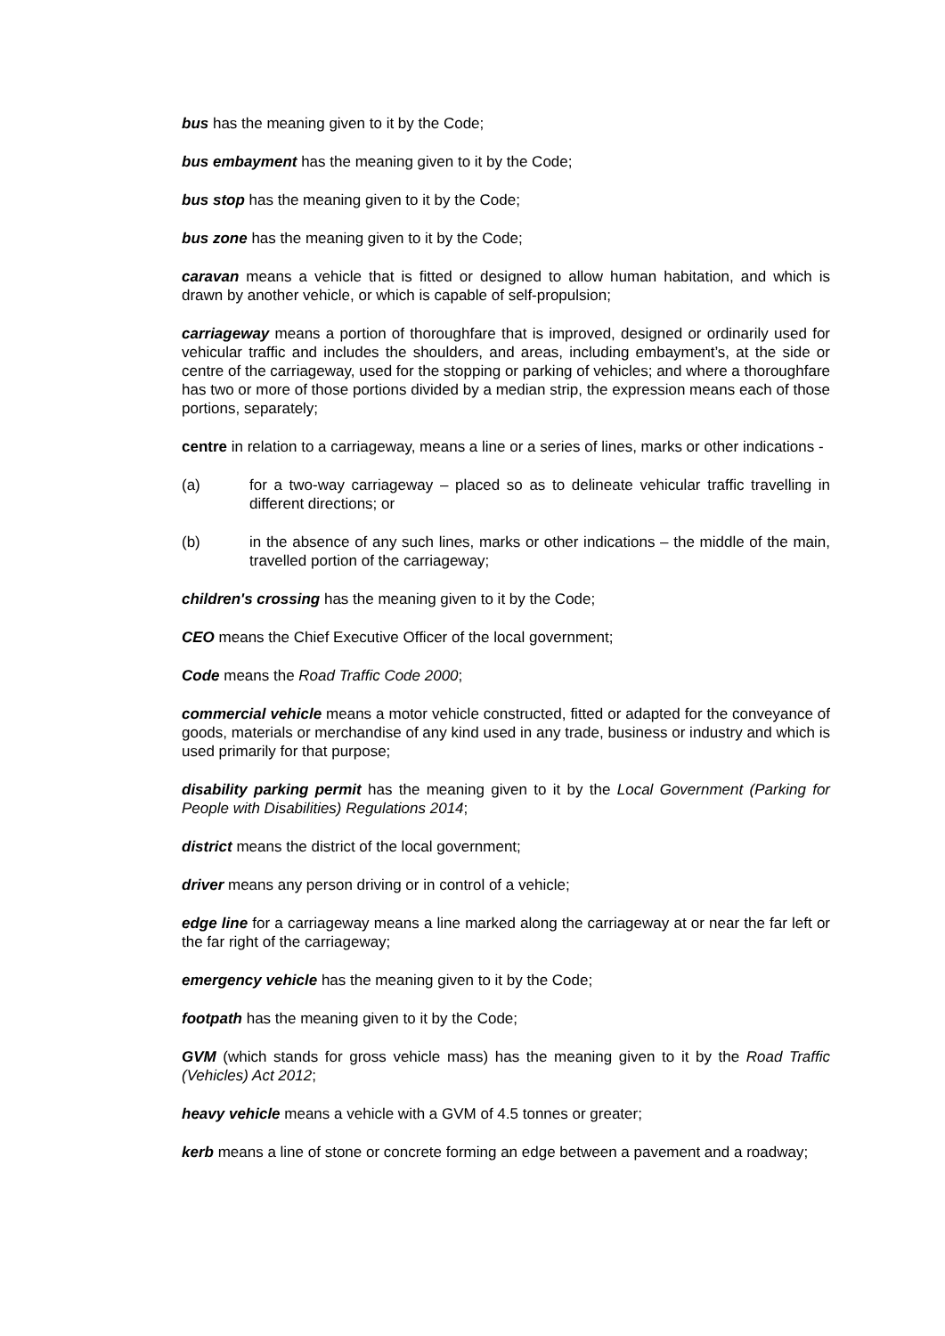bus has the meaning given to it by the Code;
bus embayment has the meaning given to it by the Code;
bus stop has the meaning given to it by the Code;
bus zone has the meaning given to it by the Code;
caravan means a vehicle that is fitted or designed to allow human habitation, and which is drawn by another vehicle, or which is capable of self-propulsion;
carriageway means a portion of thoroughfare that is improved, designed or ordinarily used for vehicular traffic and includes the shoulders, and areas, including embayment’s, at the side or centre of the carriageway, used for the stopping or parking of vehicles; and where a thoroughfare has two or more of those portions divided by a median strip, the expression means each of those portions, separately;
centre in relation to a carriageway, means a line or a series of lines, marks or other indications -
(a) for a two-way carriageway – placed so as to delineate vehicular traffic travelling in different directions; or
(b) in the absence of any such lines, marks or other indications – the middle of the main, travelled portion of the carriageway;
children's crossing has the meaning given to it by the Code;
CEO means the Chief Executive Officer of the local government;
Code means the Road Traffic Code 2000;
commercial vehicle means a motor vehicle constructed, fitted or adapted for the conveyance of goods, materials or merchandise of any kind used in any trade, business or industry and which is used primarily for that purpose;
disability parking permit has the meaning given to it by the Local Government (Parking for People with Disabilities) Regulations 2014;
district means the district of the local government;
driver means any person driving or in control of a vehicle;
edge line for a carriageway means a line marked along the carriageway at or near the far left or the far right of the carriageway;
emergency vehicle has the meaning given to it by the Code;
footpath has the meaning given to it by the Code;
GVM (which stands for gross vehicle mass) has the meaning given to it by the Road Traffic (Vehicles) Act 2012;
heavy vehicle means a vehicle with a GVM of 4.5 tonnes or greater;
kerb means a line of stone or concrete forming an edge between a pavement and a roadway;